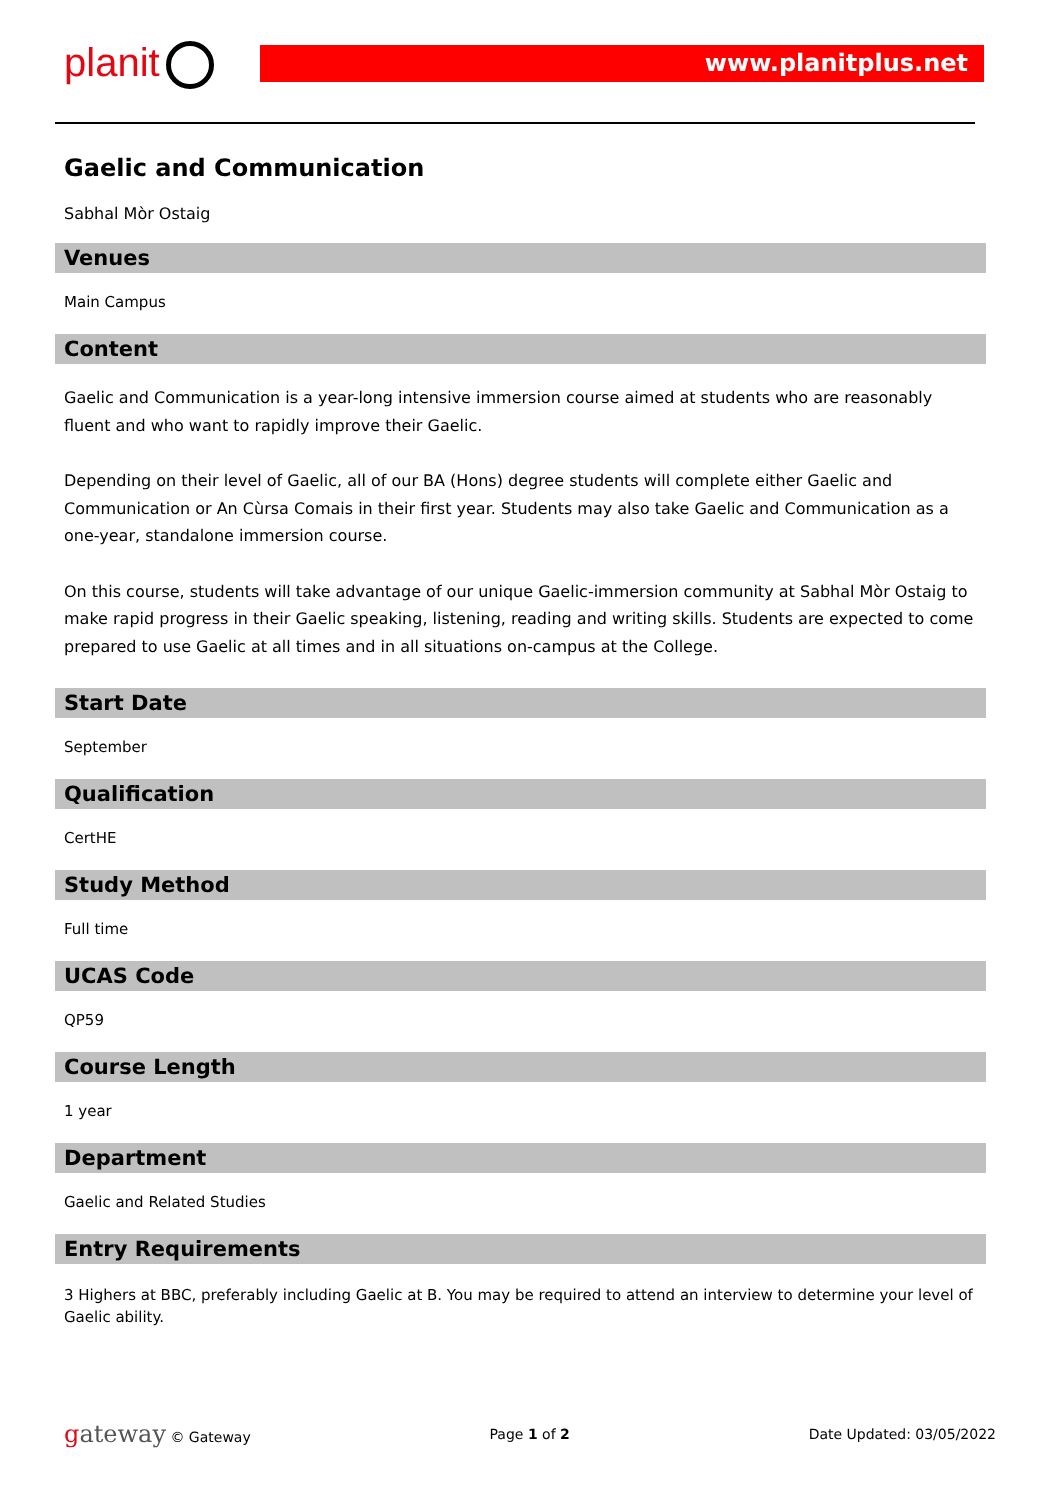planit www.planitplus.net
Gaelic and Communication
Sabhal Mòr Ostaig
Venues
Main Campus
Content
Gaelic and Communication is a year-long intensive immersion course aimed at students who are reasonably fluent and who want to rapidly improve their Gaelic.
Depending on their level of Gaelic, all of our BA (Hons) degree students will complete either Gaelic and Communication or An Cùrsa Comais in their first year. Students may also take Gaelic and Communication as a one-year, standalone immersion course.
On this course, students will take advantage of our unique Gaelic-immersion community at Sabhal Mòr Ostaig to make rapid progress in their Gaelic speaking, listening, reading and writing skills. Students are expected to come prepared to use Gaelic at all times and in all situations on-campus at the College.
Start Date
September
Qualification
CertHE
Study Method
Full time
UCAS Code
QP59
Course Length
1 year
Department
Gaelic and Related Studies
Entry Requirements
3 Highers at BBC, preferably including Gaelic at B. You may be required to attend an interview to determine your level of Gaelic ability.
gateway © Gateway Page 1 of 2 Date Updated: 03/05/2022